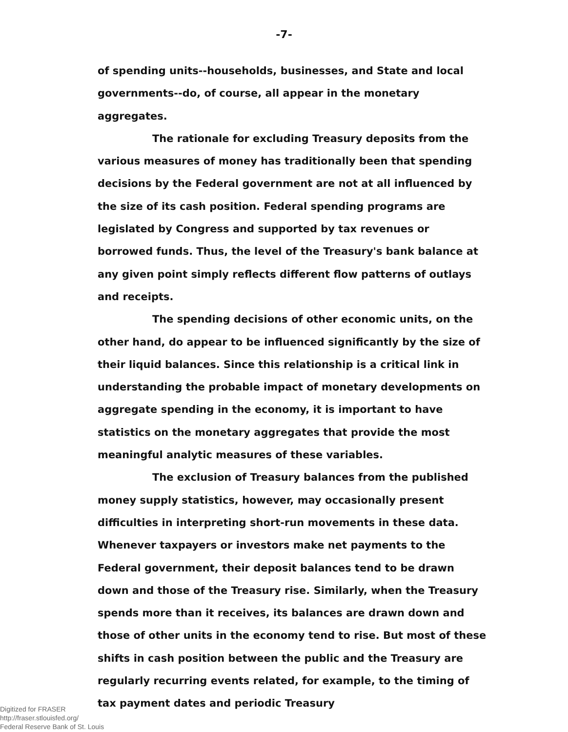-7-
of spending units--households, businesses, and State and local governments--do, of course, all appear in the monetary aggregates.
The rationale for excluding Treasury deposits from the various measures of money has traditionally been that spending decisions by the Federal government are not at all influenced by the size of its cash position. Federal spending programs are legislated by Congress and supported by tax revenues or borrowed funds. Thus, the level of the Treasury's bank balance at any given point simply reflects different flow patterns of outlays and receipts.
The spending decisions of other economic units, on the other hand, do appear to be influenced significantly by the size of their liquid balances. Since this relationship is a critical link in understanding the probable impact of monetary developments on aggregate spending in the economy, it is important to have statistics on the monetary aggregates that provide the most meaningful analytic measures of these variables.
The exclusion of Treasury balances from the published money supply statistics, however, may occasionally present difficulties in interpreting short-run movements in these data. Whenever taxpayers or investors make net payments to the Federal government, their deposit balances tend to be drawn down and those of the Treasury rise. Similarly, when the Treasury spends more than it receives, its balances are drawn down and those of other units in the economy tend to rise. But most of these shifts in cash position between the public and the Treasury are regularly recurring events related, for example, to the timing of tax payment dates and periodic Treasury
Digitized for FRASER
http://fraser.stlouisfed.org/
Federal Reserve Bank of St. Louis